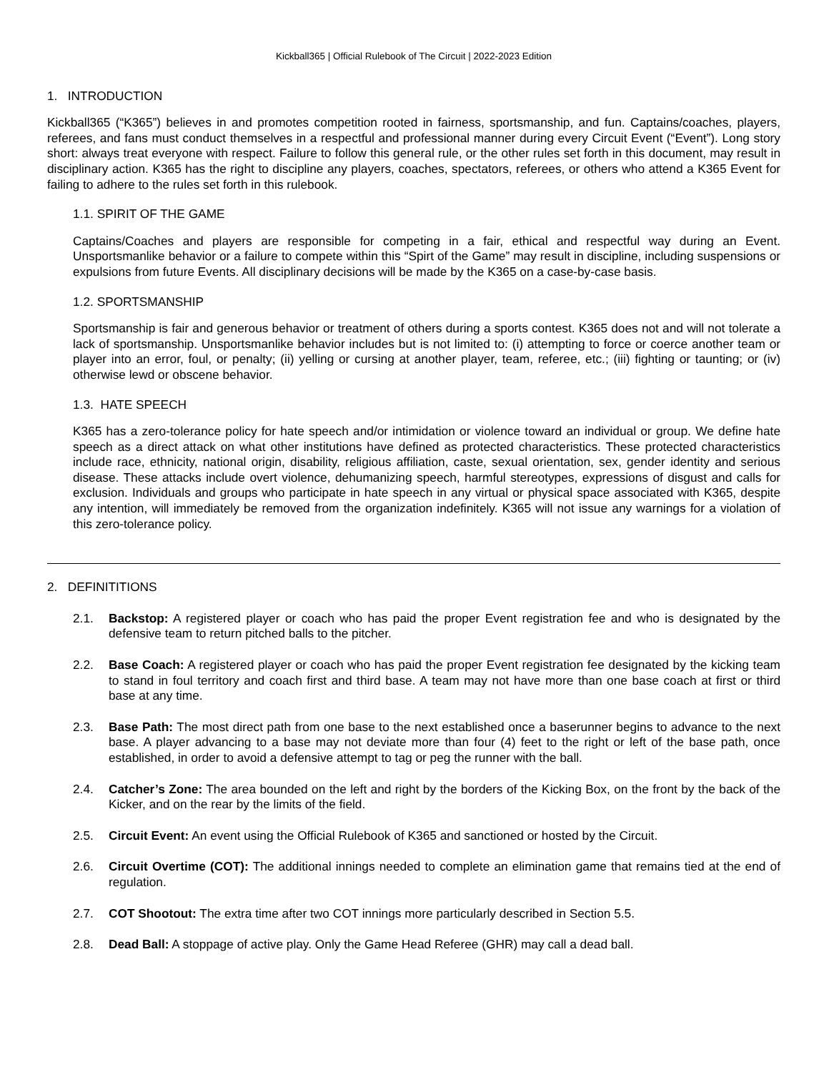Kickball365 | Official Rulebook of The Circuit | 2022-2023 Edition
1. INTRODUCTION
Kickball365 (“K365”) believes in and promotes competition rooted in fairness, sportsmanship, and fun. Captains/coaches, players, referees, and fans must conduct themselves in a respectful and professional manner during every Circuit Event (“Event”). Long story short: always treat everyone with respect. Failure to follow this general rule, or the other rules set forth in this document, may result in disciplinary action. K365 has the right to discipline any players, coaches, spectators, referees, or others who attend a K365 Event for failing to adhere to the rules set forth in this rulebook.
1.1. SPIRIT OF THE GAME
Captains/Coaches and players are responsible for competing in a fair, ethical and respectful way during an Event. Unsportsmanlike behavior or a failure to compete within this “Spirt of the Game” may result in discipline, including suspensions or expulsions from future Events. All disciplinary decisions will be made by the K365 on a case-by-case basis.
1.2. SPORTSMANSHIP
Sportsmanship is fair and generous behavior or treatment of others during a sports contest. K365 does not and will not tolerate a lack of sportsmanship. Unsportsmanlike behavior includes but is not limited to: (i) attempting to force or coerce another team or player into an error, foul, or penalty; (ii) yelling or cursing at another player, team, referee, etc.; (iii) fighting or taunting; or (iv) otherwise lewd or obscene behavior.
1.3. HATE SPEECH
K365 has a zero-tolerance policy for hate speech and/or intimidation or violence toward an individual or group. We define hate speech as a direct attack on what other institutions have defined as protected characteristics. These protected characteristics include race, ethnicity, national origin, disability, religious affiliation, caste, sexual orientation, sex, gender identity and serious disease. These attacks include overt violence, dehumanizing speech, harmful stereotypes, expressions of disgust and calls for exclusion. Individuals and groups who participate in hate speech in any virtual or physical space associated with K365, despite any intention, will immediately be removed from the organization indefinitely. K365 will not issue any warnings for a violation of this zero-tolerance policy.
2. DEFINITITIONS
2.1. Backstop: A registered player or coach who has paid the proper Event registration fee and who is designated by the defensive team to return pitched balls to the pitcher.
2.2. Base Coach: A registered player or coach who has paid the proper Event registration fee designated by the kicking team to stand in foul territory and coach first and third base. A team may not have more than one base coach at first or third base at any time.
2.3. Base Path: The most direct path from one base to the next established once a baserunner begins to advance to the next base. A player advancing to a base may not deviate more than four (4) feet to the right or left of the base path, once established, in order to avoid a defensive attempt to tag or peg the runner with the ball.
2.4. Catcher’s Zone: The area bounded on the left and right by the borders of the Kicking Box, on the front by the back of the Kicker, and on the rear by the limits of the field.
2.5. Circuit Event: An event using the Official Rulebook of K365 and sanctioned or hosted by the Circuit.
2.6. Circuit Overtime (COT): The additional innings needed to complete an elimination game that remains tied at the end of regulation.
2.7. COT Shootout: The extra time after two COT innings more particularly described in Section 5.5.
2.8. Dead Ball: A stoppage of active play. Only the Game Head Referee (GHR) may call a dead ball.